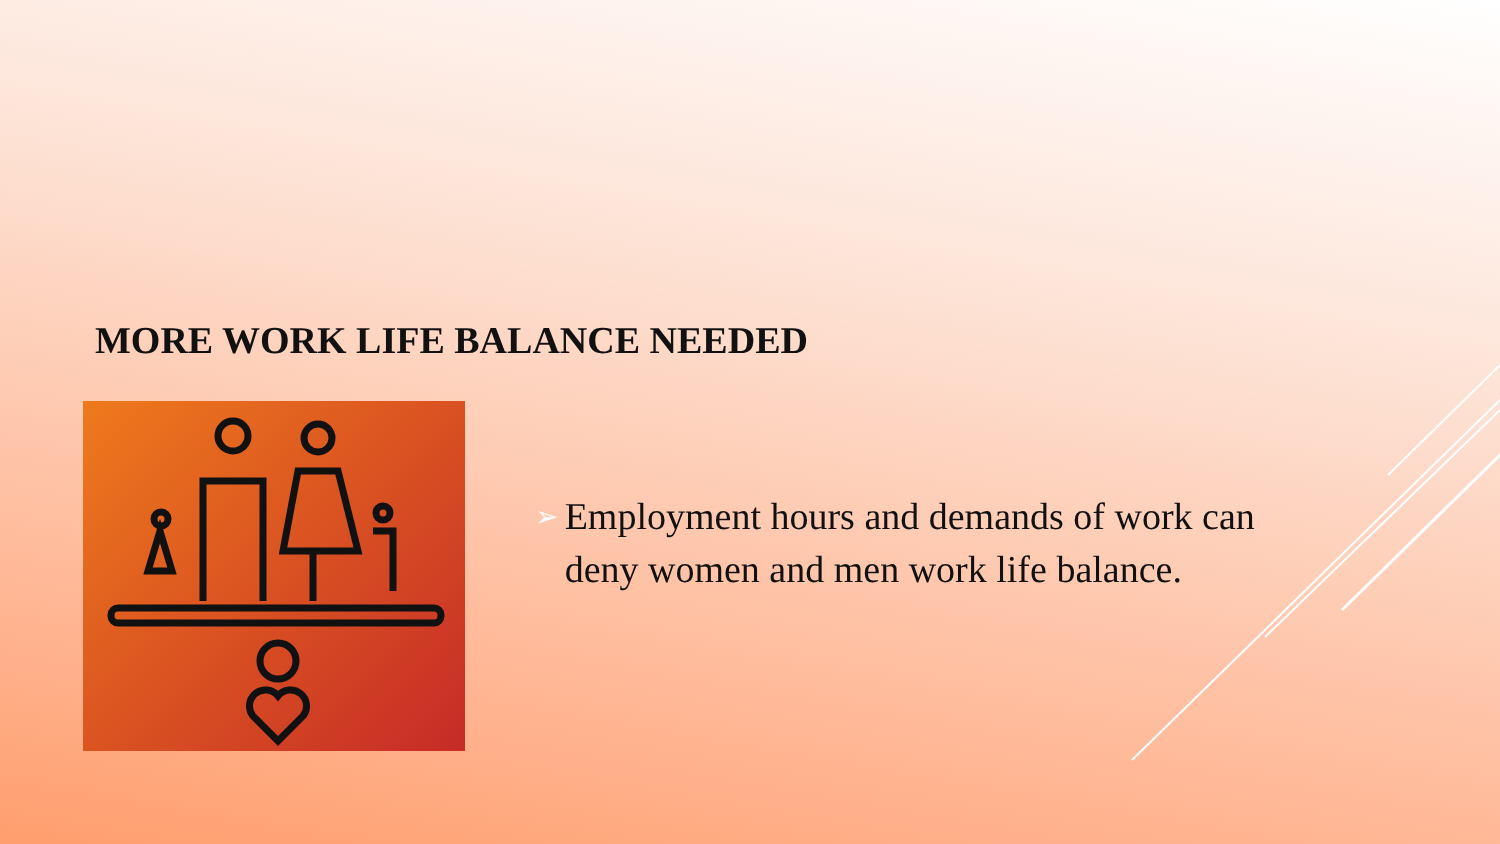MORE WORK LIFE BALANCE NEEDED
➢
Employment hours and demands of work can deny women and men work life balance.